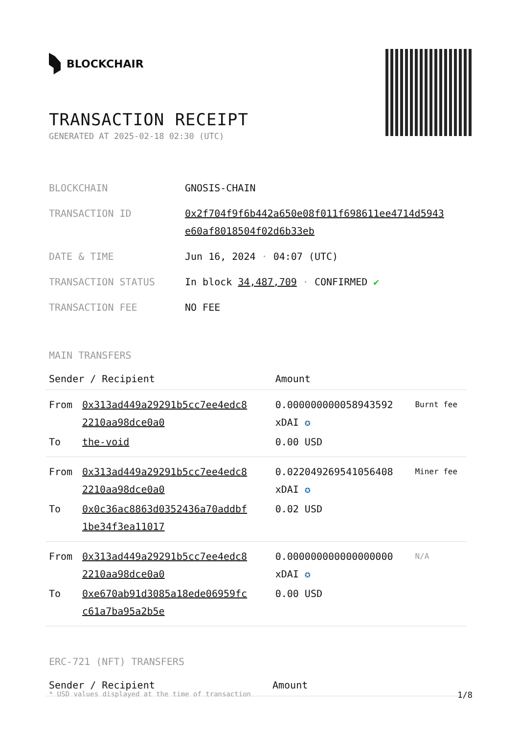BLOCKCHAIR
TRANSACTION RECEIPT
GENERATED AT 2025-02-18 02:30 (UTC)
| BLOCKCHAIN | GNOSIS-CHAIN |
| TRANSACTION ID | 0x2f704f9f6b442a650e08f011f698611ee4714d5943 e60af8018504f02d6b33eb |
| DATE & TIME | Jun 16, 2024 · 04:07 (UTC) |
| TRANSACTION STATUS | In block 34,487,709 · CONFIRMED ✔ |
| TRANSACTION FEE | NO FEE |
MAIN TRANSFERS
| Sender / Recipient | | Amount | |
| --- | --- | --- | --- |
| From | 0x313ad449a29291b5cc7ee4edc8 2210aa98dce0a0 | 0.000000000058943592 xDAI ✪ | Burnt fee |
| To | the-void | 0.00 USD | |
| From | 0x313ad449a29291b5cc7ee4edc8 2210aa98dce0a0 | 0.022049269541056408 xDAI ✪ | Miner fee |
| To | 0x0c36ac8863d0352436a70addbf 1be34f3ea11017 | 0.02 USD | |
| From | 0x313ad449a29291b5cc7ee4edc8 2210aa98dce0a0 | 0.000000000000000000 xDAI ✪ | N/A |
| To | 0xe670ab91d3085a18ede06959fc c61a7ba95a2b5e | 0.00 USD | |
ERC-721 (NFT) TRANSFERS
| Sender / Recipient | Amount |
| --- | --- |
* USD values displayed at the time of transaction 1/8